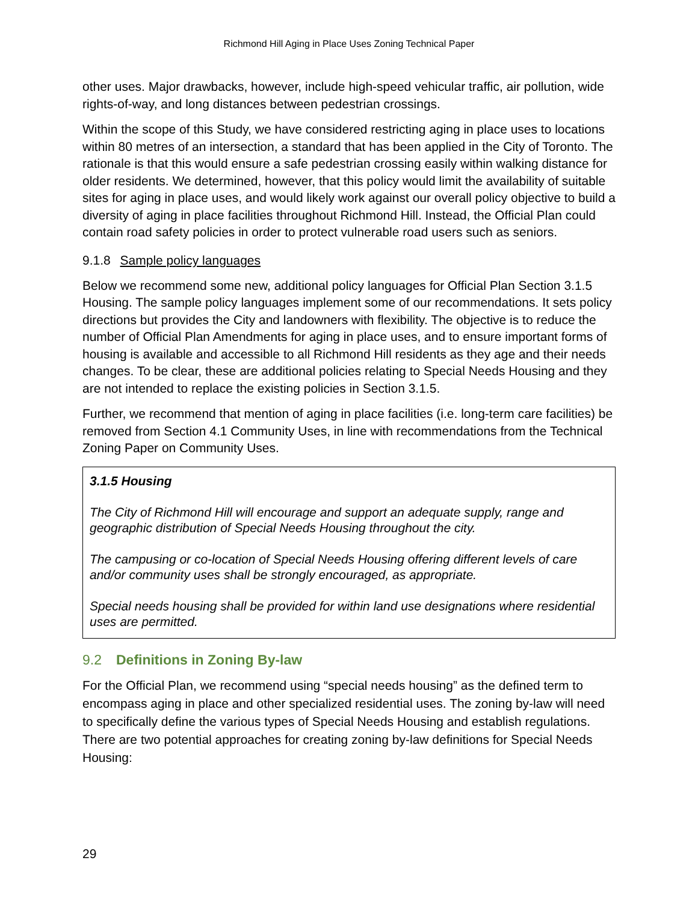Richmond Hill Aging in Place Uses Zoning Technical Paper
other uses. Major drawbacks, however, include high-speed vehicular traffic, air pollution, wide rights-of-way, and long distances between pedestrian crossings.
Within the scope of this Study, we have considered restricting aging in place uses to locations within 80 metres of an intersection, a standard that has been applied in the City of Toronto. The rationale is that this would ensure a safe pedestrian crossing easily within walking distance for older residents. We determined, however, that this policy would limit the availability of suitable sites for aging in place uses, and would likely work against our overall policy objective to build a diversity of aging in place facilities throughout Richmond Hill. Instead, the Official Plan could contain road safety policies in order to protect vulnerable road users such as seniors.
9.1.8 Sample policy languages
Below we recommend some new, additional policy languages for Official Plan Section 3.1.5 Housing. The sample policy languages implement some of our recommendations. It sets policy directions but provides the City and landowners with flexibility. The objective is to reduce the number of Official Plan Amendments for aging in place uses, and to ensure important forms of housing is available and accessible to all Richmond Hill residents as they age and their needs changes. To be clear, these are additional policies relating to Special Needs Housing and they are not intended to replace the existing policies in Section 3.1.5.
Further, we recommend that mention of aging in place facilities (i.e. long-term care facilities) be removed from Section 4.1 Community Uses, in line with recommendations from the Technical Zoning Paper on Community Uses.
3.1.5 Housing
The City of Richmond Hill will encourage and support an adequate supply, range and geographic distribution of Special Needs Housing throughout the city.
The campusing or co-location of Special Needs Housing offering different levels of care and/or community uses shall be strongly encouraged, as appropriate.
Special needs housing shall be provided for within land use designations where residential uses are permitted.
9.2 Definitions in Zoning By-law
For the Official Plan, we recommend using “special needs housing” as the defined term to encompass aging in place and other specialized residential uses. The zoning by-law will need to specifically define the various types of Special Needs Housing and establish regulations. There are two potential approaches for creating zoning by-law definitions for Special Needs Housing:
29